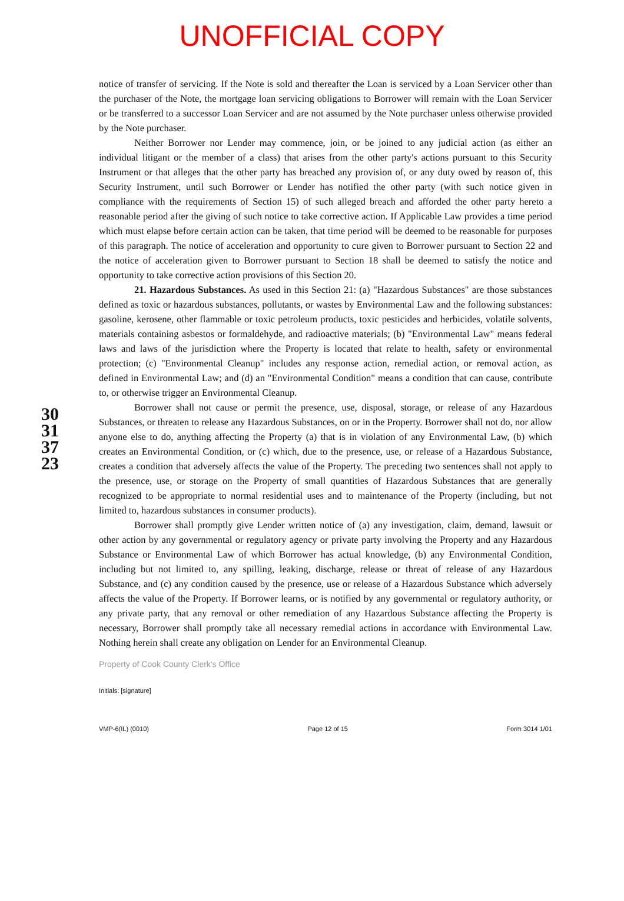UNOFFICIAL COPY
30313723
notice of transfer of servicing. If the Note is sold and thereafter the Loan is serviced by a Loan Servicer other than the purchaser of the Note, the mortgage loan servicing obligations to Borrower will remain with the Loan Servicer or be transferred to a successor Loan Servicer and are not assumed by the Note purchaser unless otherwise provided by the Note purchaser.
Neither Borrower nor Lender may commence, join, or be joined to any judicial action (as either an individual litigant or the member of a class) that arises from the other party's actions pursuant to this Security Instrument or that alleges that the other party has breached any provision of, or any duty owed by reason of, this Security Instrument, until such Borrower or Lender has notified the other party (with such notice given in compliance with the requirements of Section 15) of such alleged breach and afforded the other party hereto a reasonable period after the giving of such notice to take corrective action. If Applicable Law provides a time period which must elapse before certain action can be taken, that time period will be deemed to be reasonable for purposes of this paragraph. The notice of acceleration and opportunity to cure given to Borrower pursuant to Section 22 and the notice of acceleration given to Borrower pursuant to Section 18 shall be deemed to satisfy the notice and opportunity to take corrective action provisions of this Section 20.
21. Hazardous Substances. As used in this Section 21: (a) "Hazardous Substances" are those substances defined as toxic or hazardous substances, pollutants, or wastes by Environmental Law and the following substances: gasoline, kerosene, other flammable or toxic petroleum products, toxic pesticides and herbicides, volatile solvents, materials containing asbestos or formaldehyde, and radioactive materials; (b) "Environmental Law" means federal laws and laws of the jurisdiction where the Property is located that relate to health, safety or environmental protection; (c) "Environmental Cleanup" includes any response action, remedial action, or removal action, as defined in Environmental Law; and (d) an "Environmental Condition" means a condition that can cause, contribute to, or otherwise trigger an Environmental Cleanup.
Borrower shall not cause or permit the presence, use, disposal, storage, or release of any Hazardous Substances, or threaten to release any Hazardous Substances, on or in the Property. Borrower shall not do, nor allow anyone else to do, anything affecting the Property (a) that is in violation of any Environmental Law, (b) which creates an Environmental Condition, or (c) which, due to the presence, use, or release of a Hazardous Substance, creates a condition that adversely affects the value of the Property. The preceding two sentences shall not apply to the presence, use, or storage on the Property of small quantities of Hazardous Substances that are generally recognized to be appropriate to normal residential uses and to maintenance of the Property (including, but not limited to, hazardous substances in consumer products).
Borrower shall promptly give Lender written notice of (a) any investigation, claim, demand, lawsuit or other action by any governmental or regulatory agency or private party involving the Property and any Hazardous Substance or Environmental Law of which Borrower has actual knowledge, (b) any Environmental Condition, including but not limited to, any spilling, leaking, discharge, release or threat of release of any Hazardous Substance, and (c) any condition caused by the presence, use or release of a Hazardous Substance which adversely affects the value of the Property. If Borrower learns, or is notified by any governmental or regulatory authority, or any private party, that any removal or other remediation of any Hazardous Substance affecting the Property is necessary, Borrower shall promptly take all necessary remedial actions in accordance with Environmental Law. Nothing herein shall create any obligation on Lender for an Environmental Cleanup.
Property of Cook County Clerk's Office
Initials: [signature]
VMP-6(IL) (0010) Page 12 of 15 Form 3014 1/01